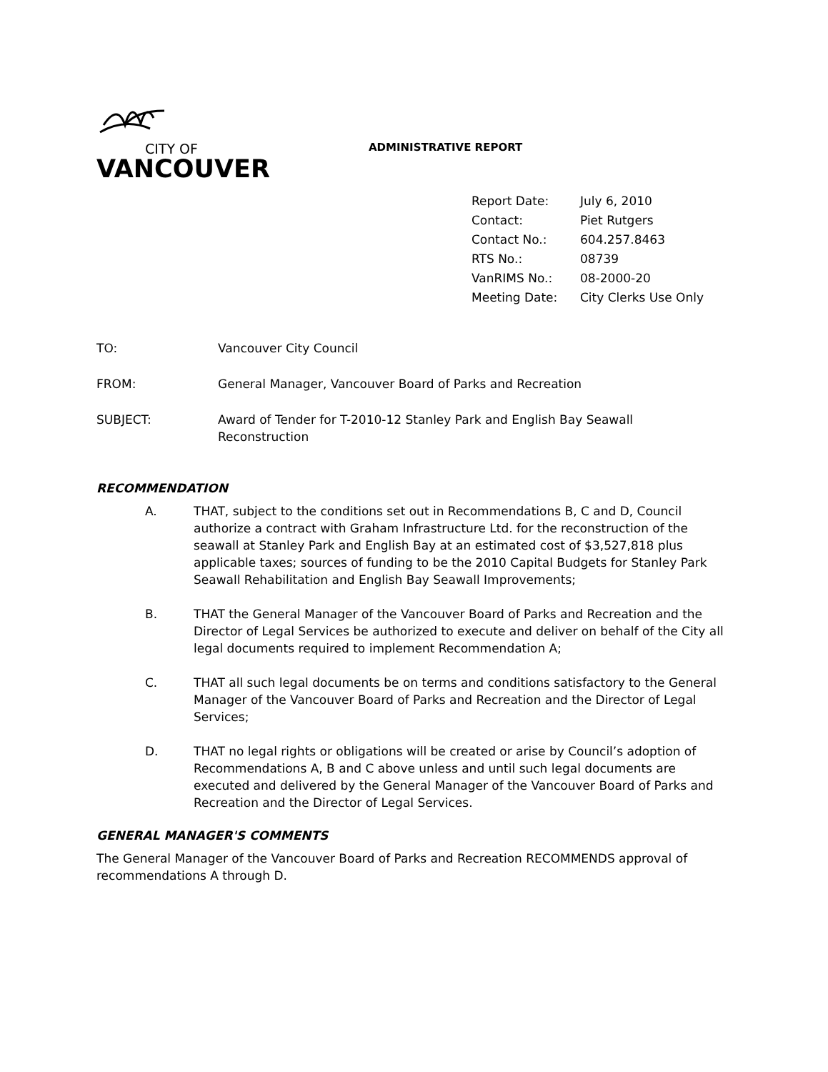CITY OF
VANCOUVER
ADMINISTRATIVE REPORT
| Report Date: | July 6, 2010 |
| Contact: | Piet Rutgers |
| Contact No.: | 604.257.8463 |
| RTS No.: | 08739 |
| VanRIMS No.: | 08-2000-20 |
| Meeting Date: | City Clerks Use Only |
TO: Vancouver City Council
FROM: General Manager, Vancouver Board of Parks and Recreation
SUBJECT: Award of Tender for T-2010-12 Stanley Park and English Bay Seawall Reconstruction
RECOMMENDATION
A. THAT, subject to the conditions set out in Recommendations B, C and D, Council authorize a contract with Graham Infrastructure Ltd. for the reconstruction of the seawall at Stanley Park and English Bay at an estimated cost of $3,527,818 plus applicable taxes; sources of funding to be the 2010 Capital Budgets for Stanley Park Seawall Rehabilitation and English Bay Seawall Improvements;
B. THAT the General Manager of the Vancouver Board of Parks and Recreation and the Director of Legal Services be authorized to execute and deliver on behalf of the City all legal documents required to implement Recommendation A;
C. THAT all such legal documents be on terms and conditions satisfactory to the General Manager of the Vancouver Board of Parks and Recreation and the Director of Legal Services;
D. THAT no legal rights or obligations will be created or arise by Council’s adoption of Recommendations A, B and C above unless and until such legal documents are executed and delivered by the General Manager of the Vancouver Board of Parks and Recreation and the Director of Legal Services.
GENERAL MANAGER'S COMMENTS
The General Manager of the Vancouver Board of Parks and Recreation RECOMMENDS approval of recommendations A through D.